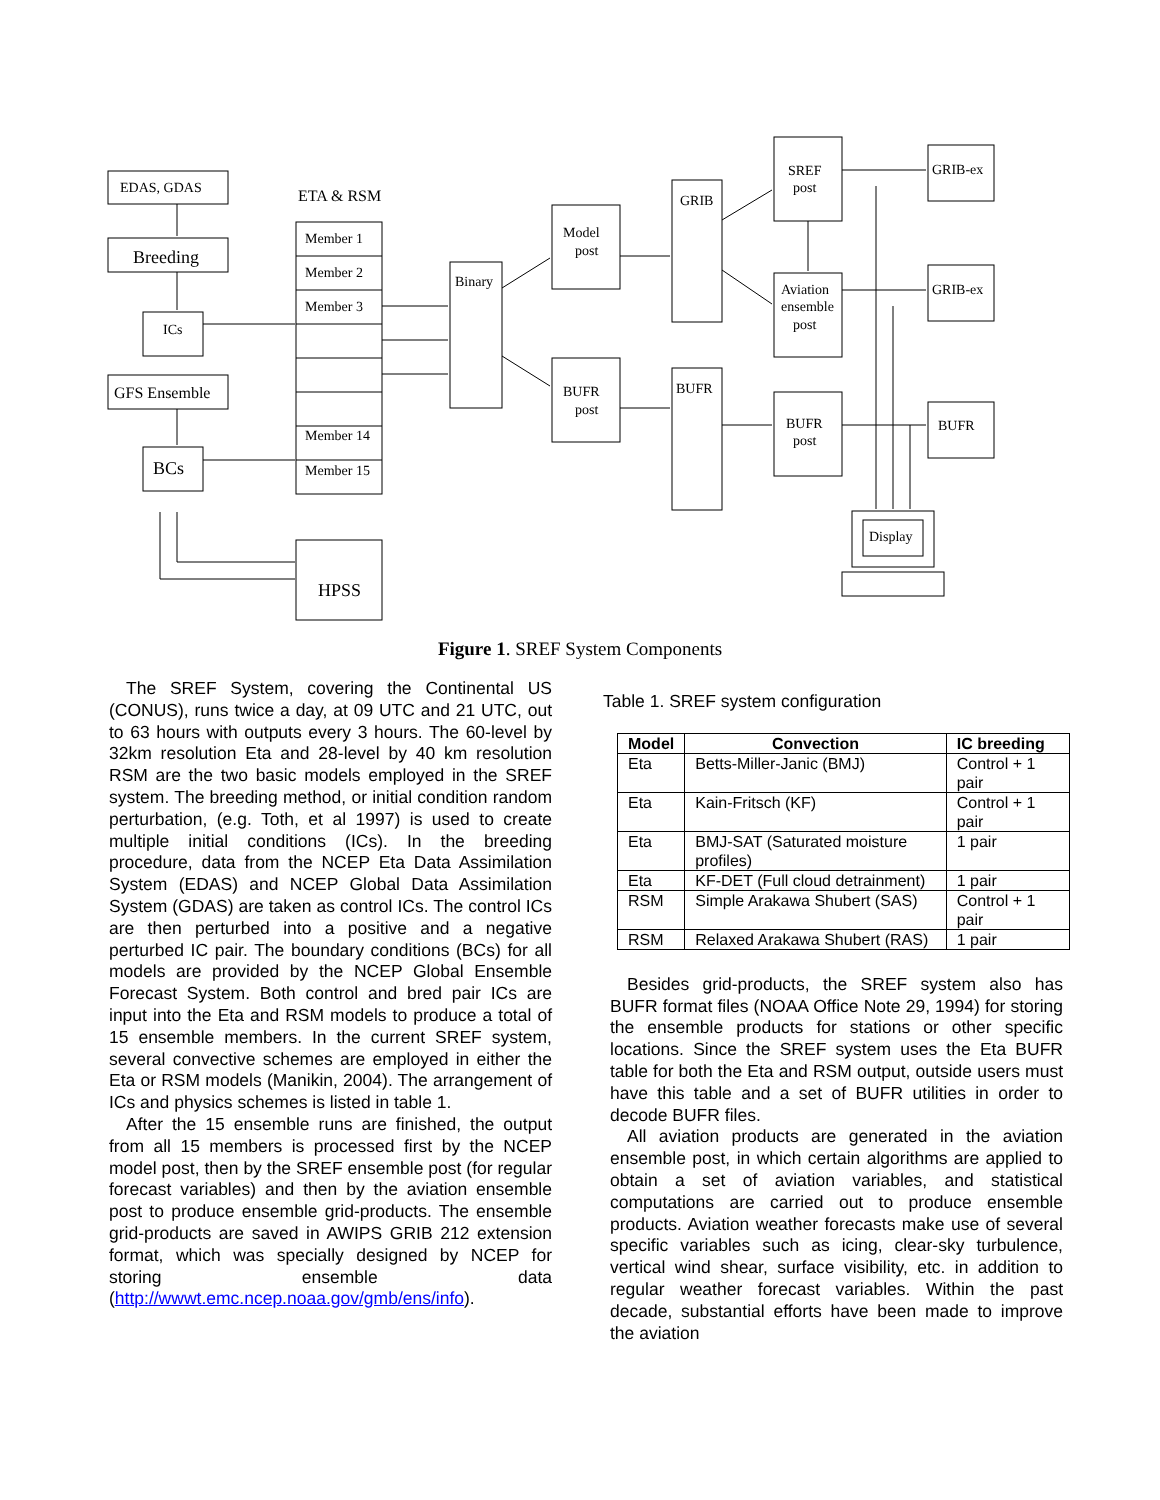EDAS, GDAS
Breeding
ICs
GFS Ensemble
BCs
ETA & RSM
Member 1
Member 2
Member 3
Member 14
Member 15
HPSS
Binary
Model
post
BUFR
post
GRIB
BUFR
SREF
post
Aviation
ensemble
post
BUFR
post
GRIB-ex
GRIB-ex
BUFR
Display
Figure 1. SREF System Components
The SREF System, covering the Continental US (CONUS), runs twice a day, at 09 UTC and 21 UTC, out to 63 hours with outputs every 3 hours. The 60-level by 32km resolution Eta and 28-level by 40 km resolution RSM are the two basic models employed in the SREF system. The breeding method, or initial condition random perturbation, (e.g. Toth, et al 1997) is used to create multiple initial conditions (ICs). In the breeding procedure, data from the NCEP Eta Data Assimilation System (EDAS) and NCEP Global Data Assimilation System (GDAS) are taken as control ICs. The control ICs are then perturbed into a positive and a negative perturbed IC pair. The boundary conditions (BCs) for all models are provided by the NCEP Global Ensemble Forecast System. Both control and bred pair ICs are input into the Eta and RSM models to produce a total of 15 ensemble members. In the current SREF system, several convective schemes are employed in either the Eta or RSM models (Manikin, 2004). The arrangement of ICs and physics schemes is listed in table 1.
After the 15 ensemble runs are finished, the output from all 15 members is processed first by the NCEP model post, then by the SREF ensemble post (for regular forecast variables) and then by the aviation ensemble post to produce ensemble grid-products. The ensemble grid-products are saved in AWIPS GRIB 212 extension format, which was specially designed by NCEP for storing ensemble data (http://wwwt.emc.ncep.noaa.gov/gmb/ens/info).
Table 1. SREF system configuration
| Model | Convection | IC breeding |
| --- | --- | --- |
| Eta | Betts-Miller-Janic (BMJ) | Control + 1 pair |
| Eta | Kain-Fritsch (KF) | Control + 1 pair |
| Eta | BMJ-SAT (Saturated moisture profiles) | 1 pair |
| Eta | KF-DET (Full cloud detrainment) | 1 pair |
| RSM | Simple Arakawa Shubert (SAS) | Control + 1 pair |
| RSM | Relaxed Arakawa Shubert (RAS) | 1 pair |
Besides grid-products, the SREF system also has BUFR format files (NOAA Office Note 29, 1994) for storing the ensemble products for stations or other specific locations. Since the SREF system uses the Eta BUFR table for both the Eta and RSM output, outside users must have this table and a set of BUFR utilities in order to decode BUFR files.
All aviation products are generated in the aviation ensemble post, in which certain algorithms are applied to obtain a set of aviation variables, and statistical computations are carried out to produce ensemble products. Aviation weather forecasts make use of several specific variables such as icing, clear-sky turbulence, vertical wind shear, surface visibility, etc. in addition to regular weather forecast variables. Within the past decade, substantial efforts have been made to improve the aviation